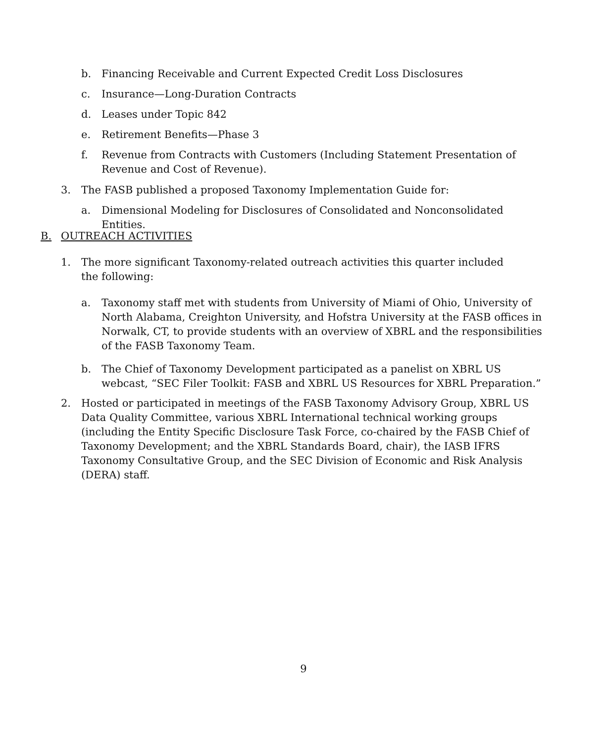b. Financing Receivable and Current Expected Credit Loss Disclosures
c. Insurance—Long-Duration Contracts
d. Leases under Topic 842
e. Retirement Benefits—Phase 3
f. Revenue from Contracts with Customers (Including Statement Presentation of Revenue and Cost of Revenue).
3. The FASB published a proposed Taxonomy Implementation Guide for:
a. Dimensional Modeling for Disclosures of Consolidated and Nonconsolidated Entities.
B. OUTREACH ACTIVITIES
1. The more significant Taxonomy-related outreach activities this quarter included the following:
a. Taxonomy staff met with students from University of Miami of Ohio, University of North Alabama, Creighton University, and Hofstra University at the FASB offices in Norwalk, CT, to provide students with an overview of XBRL and the responsibilities of the FASB Taxonomy Team.
b. The Chief of Taxonomy Development participated as a panelist on XBRL US webcast, “SEC Filer Toolkit: FASB and XBRL US Resources for XBRL Preparation.”
2. Hosted or participated in meetings of the FASB Taxonomy Advisory Group, XBRL US Data Quality Committee, various XBRL International technical working groups (including the Entity Specific Disclosure Task Force, co-chaired by the FASB Chief of Taxonomy Development; and the XBRL Standards Board, chair), the IASB IFRS Taxonomy Consultative Group, and the SEC Division of Economic and Risk Analysis (DERA) staff.
9